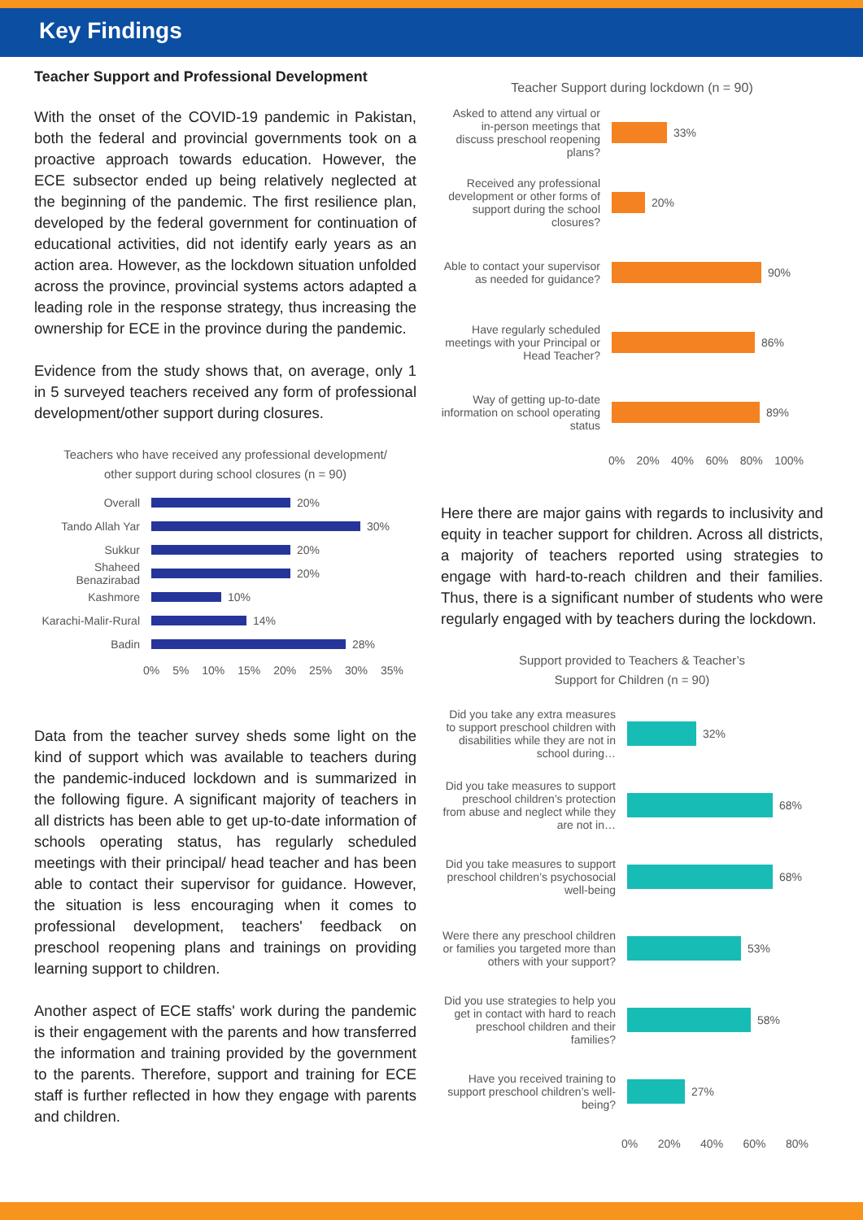Key Findings
Teacher Support and Professional Development
With the onset of the COVID-19 pandemic in Pakistan, both the federal and provincial governments took on a proactive approach towards education. However, the ECE subsector ended up being relatively neglected at the beginning of the pandemic. The first resilience plan, developed by the federal government for continuation of educational activities, did not identify early years as an action area. However, as the lockdown situation unfolded across the province, provincial systems actors adapted a leading role in the response strategy, thus increasing the ownership for ECE in the province during the pandemic.
Evidence from the study shows that, on average, only 1 in 5 surveyed teachers received any form of professional development/other support during closures.
Teachers who have received any professional development/
other support during school closures (n = 90)
Overall 20%
Tando Allah Yar 30%
Sukkur 20%
Shaheed Benazirabad
20%
Kashmore 10%
Karachi-Malir-Rural
14%
Badin 28%
0% 5% 10% 15% 20% 25% 30% 35%
Data from the teacher survey sheds some light on the kind of support which was available to teachers during the pandemic-induced lockdown and is summarized in the following figure. A significant majority of teachers in all districts has been able to get up-to-date information of schools operating status, has regularly scheduled meetings with their principal/ head teacher and has been able to contact their supervisor for guidance. However, the situation is less encouraging when it comes to professional development, teachers' feedback on preschool reopening plans and trainings on providing learning support to children.
Another aspect of ECE staffs' work during the pandemic is their engagement with the parents and how transferred the information and training provided by the government to the parents. Therefore, support and training for ECE staff is further reflected in how they engage with parents and children.
Teacher Support during lockdown (n = 90)
Asked to attend any virtual or in-person meetings that discuss preschool reopening plans?
33%
Received any professional development or other forms of support during the school closures?
20%
Able to contact your supervisor as needed for guidance?
90%
Have regularly scheduled meetings with your Principal or Head Teacher?
86%
Way of getting up-to-date information on school operating status
89%
0% 20% 40% 60% 80% 100%
Here there are major gains with regards to inclusivity and equity in teacher support for children. Across all districts, a majority of teachers reported using strategies to engage with hard-to-reach children and their families. Thus, there is a significant number of students who were regularly engaged with by teachers during the lockdown.
Support provided to Teachers & Teacher’s
Support for Children (n = 90)
Did you take any extra measures to support preschool children with disabilities while they are not in school during…
32%
Did you take measures to support preschool children’s protection from abuse and neglect while they are not in…
68%
Did you take measures to support preschool children’s psychosocial well-being
68%
Were there any preschool children or families you targeted more than others with your support?
53%
Did you use strategies to help you get in contact with hard to reach preschool children and their families?
58%
Have you received training to support preschool children’s well-being?
27%
0% 20% 40% 60% 80%